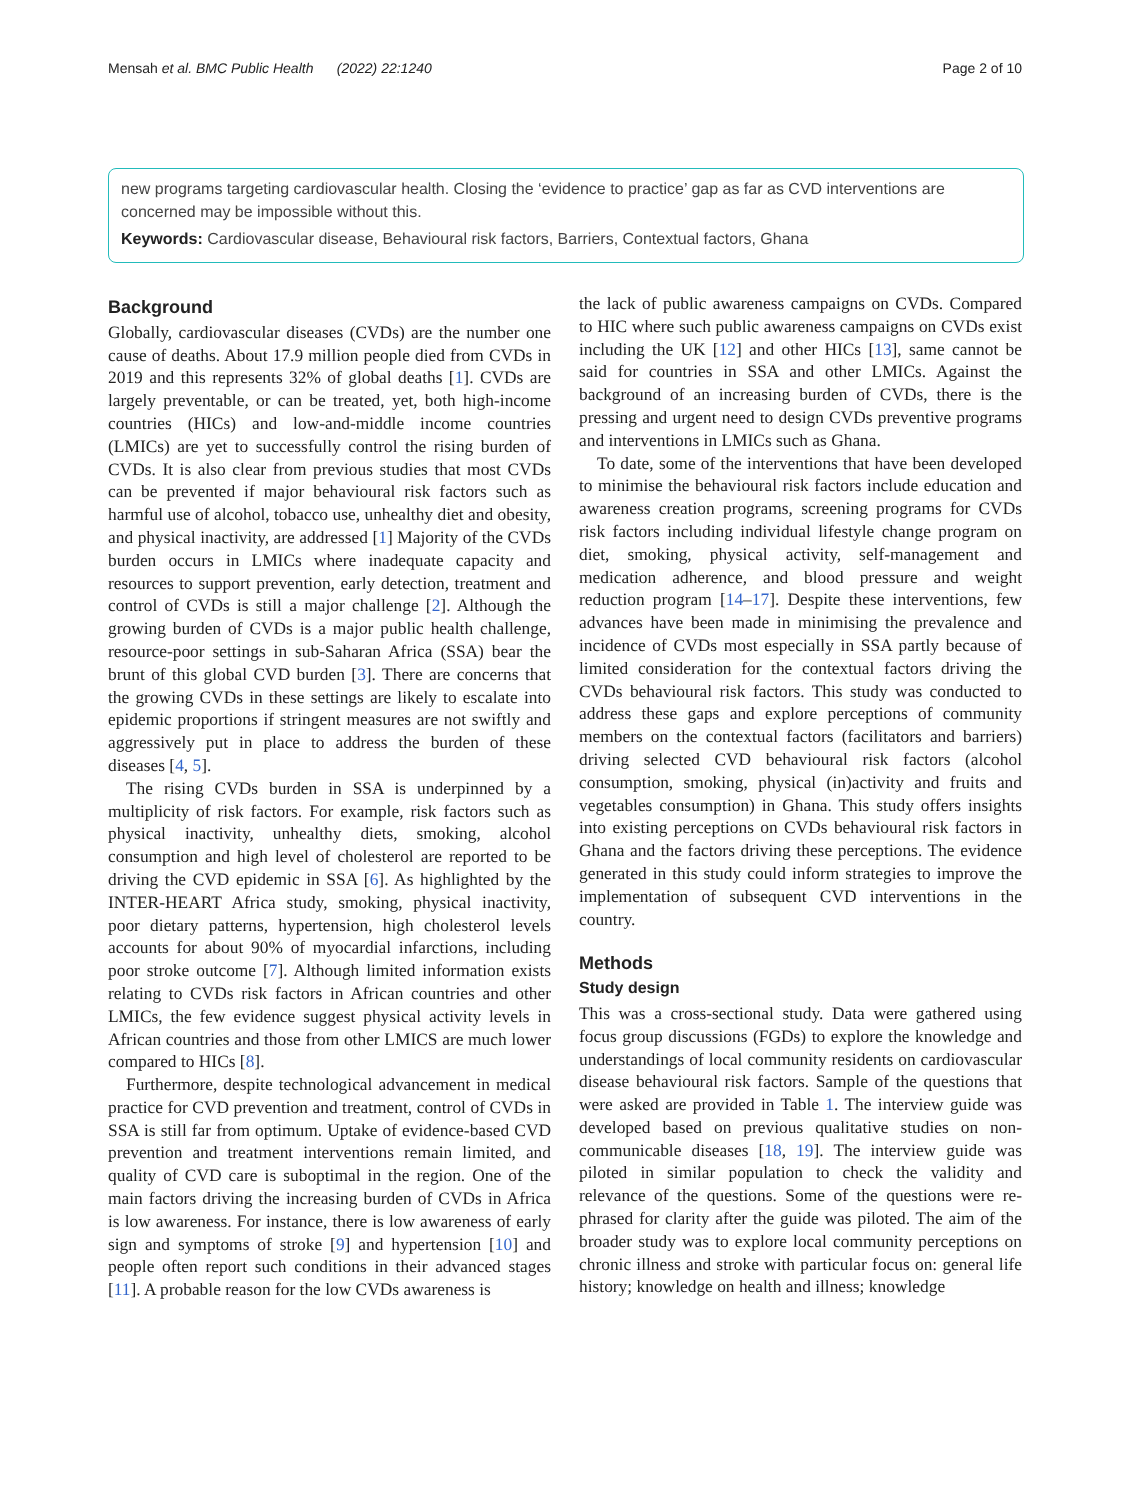Mensah et al. BMC Public Health (2022) 22:1240 Page 2 of 10
new programs targeting cardiovascular health. Closing the ‘evidence to practice’ gap as far as CVD interventions are concerned may be impossible without this.
Keywords: Cardiovascular disease, Behavioural risk factors, Barriers, Contextual factors, Ghana
Background
Globally, cardiovascular diseases (CVDs) are the number one cause of deaths. About 17.9 million people died from CVDs in 2019 and this represents 32% of global deaths [1]. CVDs are largely preventable, or can be treated, yet, both high-income countries (HICs) and low-and-middle income countries (LMICs) are yet to successfully control the rising burden of CVDs. It is also clear from previous studies that most CVDs can be prevented if major behavioural risk factors such as harmful use of alcohol, tobacco use, unhealthy diet and obesity, and physical inactivity, are addressed [1] Majority of the CVDs burden occurs in LMICs where inadequate capacity and resources to support prevention, early detection, treatment and control of CVDs is still a major challenge [2]. Although the growing burden of CVDs is a major public health challenge, resource-poor settings in sub-Saharan Africa (SSA) bear the brunt of this global CVD burden [3]. There are concerns that the growing CVDs in these settings are likely to escalate into epidemic proportions if stringent measures are not swiftly and aggressively put in place to address the burden of these diseases [4, 5].
The rising CVDs burden in SSA is underpinned by a multiplicity of risk factors. For example, risk factors such as physical inactivity, unhealthy diets, smoking, alcohol consumption and high level of cholesterol are reported to be driving the CVD epidemic in SSA [6]. As highlighted by the INTER-HEART Africa study, smoking, physical inactivity, poor dietary patterns, hypertension, high cholesterol levels accounts for about 90% of myocardial infarctions, including poor stroke outcome [7]. Although limited information exists relating to CVDs risk factors in African countries and other LMICs, the few evidence suggest physical activity levels in African countries and those from other LMICS are much lower compared to HICs [8].
Furthermore, despite technological advancement in medical practice for CVD prevention and treatment, control of CVDs in SSA is still far from optimum. Uptake of evidence-based CVD prevention and treatment interventions remain limited, and quality of CVD care is suboptimal in the region. One of the main factors driving the increasing burden of CVDs in Africa is low awareness. For instance, there is low awareness of early sign and symptoms of stroke [9] and hypertension [10] and people often report such conditions in their advanced stages [11]. A probable reason for the low CVDs awareness is
the lack of public awareness campaigns on CVDs. Compared to HIC where such public awareness campaigns on CVDs exist including the UK [12] and other HICs [13], same cannot be said for countries in SSA and other LMICs. Against the background of an increasing burden of CVDs, there is the pressing and urgent need to design CVDs preventive programs and interventions in LMICs such as Ghana.
To date, some of the interventions that have been developed to minimise the behavioural risk factors include education and awareness creation programs, screening programs for CVDs risk factors including individual lifestyle change program on diet, smoking, physical activity, self-management and medication adherence, and blood pressure and weight reduction program [14–17]. Despite these interventions, few advances have been made in minimising the prevalence and incidence of CVDs most especially in SSA partly because of limited consideration for the contextual factors driving the CVDs behavioural risk factors. This study was conducted to address these gaps and explore perceptions of community members on the contextual factors (facilitators and barriers) driving selected CVD behavioural risk factors (alcohol consumption, smoking, physical (in)activity and fruits and vegetables consumption) in Ghana. This study offers insights into existing perceptions on CVDs behavioural risk factors in Ghana and the factors driving these perceptions. The evidence generated in this study could inform strategies to improve the implementation of subsequent CVD interventions in the country.
Methods
Study design
This was a cross-sectional study. Data were gathered using focus group discussions (FGDs) to explore the knowledge and understandings of local community residents on cardiovascular disease behavioural risk factors. Sample of the questions that were asked are provided in Table 1. The interview guide was developed based on previous qualitative studies on non-communicable diseases [18, 19]. The interview guide was piloted in similar population to check the validity and relevance of the questions. Some of the questions were re-phrased for clarity after the guide was piloted. The aim of the broader study was to explore local community perceptions on chronic illness and stroke with particular focus on: general life history; knowledge on health and illness; knowledge